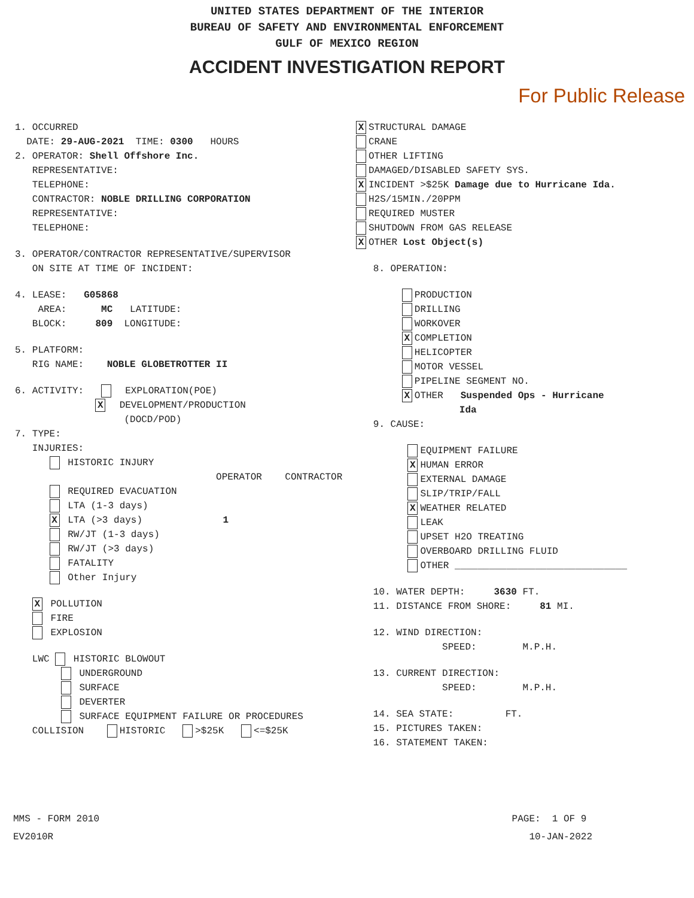UNITED STATES DEPARTMENT OF THE INTERIOR
BUREAU OF SAFETY AND ENVIRONMENTAL ENFORCEMENT
GULF OF MEXICO REGION
ACCIDENT INVESTIGATION REPORT
For Public Release
1. OCCURRED
DATE: 29-AUG-2021 TIME: 0300 HOURS
2. OPERATOR: Shell Offshore Inc.
REPRESENTATIVE:
TELEPHONE:
CONTRACTOR: NOBLE DRILLING CORPORATION
REPRESENTATIVE:
TELEPHONE:
3. OPERATOR/CONTRACTOR REPRESENTATIVE/SUPERVISOR
ON SITE AT TIME OF INCIDENT:
4. LEASE: G05868
AREA: MC LATITUDE:
BLOCK: 809 LONGITUDE:
5. PLATFORM:
RIG NAME: NOBLE GLOBETROTTER II
6. ACTIVITY: EXPLORATION(POE)
X DEVELOPMENT/PRODUCTION
(DOCD/POD)
7. TYPE:
INJURIES:
HISTORIC INJURY
OPERATOR CONTRACTOR
REQUIRED EVACUATION
LTA (1-3 days)
X LTA (>3 days) 1
RW/JT (1-3 days)
RW/JT (>3 days)
FATALITY
Other Injury
X POLLUTION
FIRE
EXPLOSION
LWC HISTORIC BLOWOUT
UNDERGROUND
SURFACE
DEVERTER
SURFACE EQUIPMENT FAILURE OR PROCEDURES
COLLISION HISTORIC >$25K <=$25K
X STRUCTURAL DAMAGE
CRANE
OTHER LIFTING
DAMAGED/DISABLED SAFETY SYS.
X INCIDENT >$25K Damage due to Hurricane Ida.
H2S/15MIN./20PPM
REQUIRED MUSTER
SHUTDOWN FROM GAS RELEASE
X OTHER Lost Object(s)
8. OPERATION:
PRODUCTION
DRILLING
WORKOVER
X COMPLETION
HELICOPTER
MOTOR VESSEL
PIPELINE SEGMENT NO.
X OTHER Suspended Ops - Hurricane
Ida
9. CAUSE:
EQUIPMENT FAILURE
X HUMAN ERROR
EXTERNAL DAMAGE
SLIP/TRIP/FALL
X WEATHER RELATED
LEAK
UPSET H2O TREATING
OVERBOARD DRILLING FLUID
OTHER ______________________________
10. WATER DEPTH: 3630 FT.
11. DISTANCE FROM SHORE: 81 MI.
12. WIND DIRECTION:
SPEED: M.P.H.
13. CURRENT DIRECTION:
SPEED: M.P.H.
14. SEA STATE: FT.
15. PICTURES TAKEN:
16. STATEMENT TAKEN:
MMS - FORM 2010
EV2010R
PAGE: 1 OF 9
10-JAN-2022